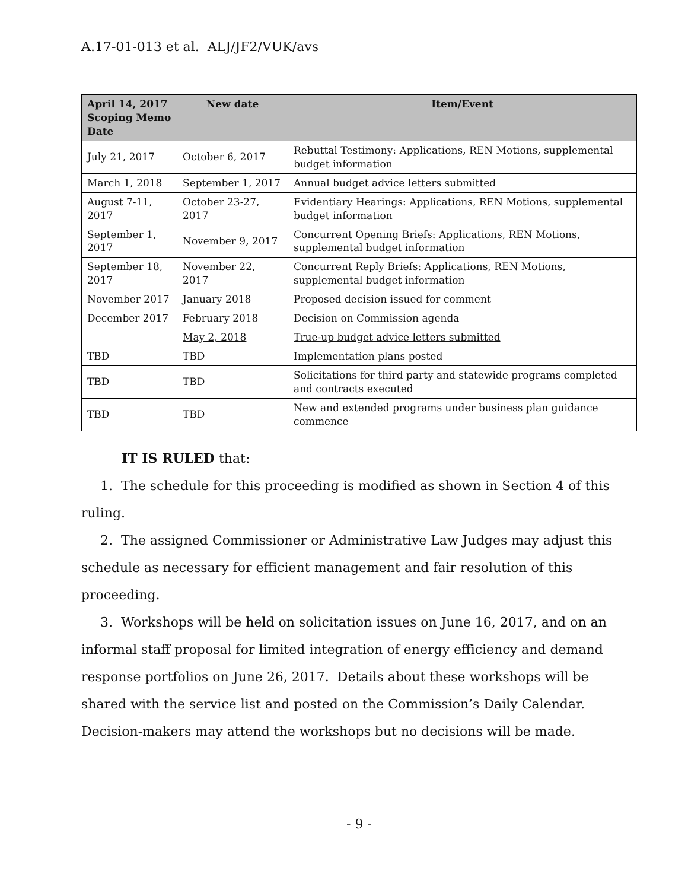A.17-01-013 et al. ALJ/JF2/VUK/avs
| April 14, 2017 Scoping Memo Date | New date | Item/Event |
| --- | --- | --- |
| July 21, 2017 | October 6, 2017 | Rebuttal Testimony: Applications, REN Motions, supplemental budget information |
| March 1, 2018 | September 1, 2017 | Annual budget advice letters submitted |
| August 7-11, 2017 | October 23-27, 2017 | Evidentiary Hearings: Applications, REN Motions, supplemental budget information |
| September 1, 2017 | November 9, 2017 | Concurrent Opening Briefs: Applications, REN Motions, supplemental budget information |
| September 18, 2017 | November 22, 2017 | Concurrent Reply Briefs: Applications, REN Motions, supplemental budget information |
| November 2017 | January 2018 | Proposed decision issued for comment |
| December 2017 | February 2018 | Decision on Commission agenda |
| | May 2, 2018 | True-up budget advice letters submitted |
| TBD | TBD | Implementation plans posted |
| TBD | TBD | Solicitations for third party and statewide programs completed and contracts executed |
| TBD | TBD | New and extended programs under business plan guidance commence |
IT IS RULED that:
1. The schedule for this proceeding is modified as shown in Section 4 of this ruling.
2. The assigned Commissioner or Administrative Law Judges may adjust this schedule as necessary for efficient management and fair resolution of this proceeding.
3. Workshops will be held on solicitation issues on June 16, 2017, and on an informal staff proposal for limited integration of energy efficiency and demand response portfolios on June 26, 2017. Details about these workshops will be shared with the service list and posted on the Commission’s Daily Calendar. Decision-makers may attend the workshops but no decisions will be made.
- 9 -